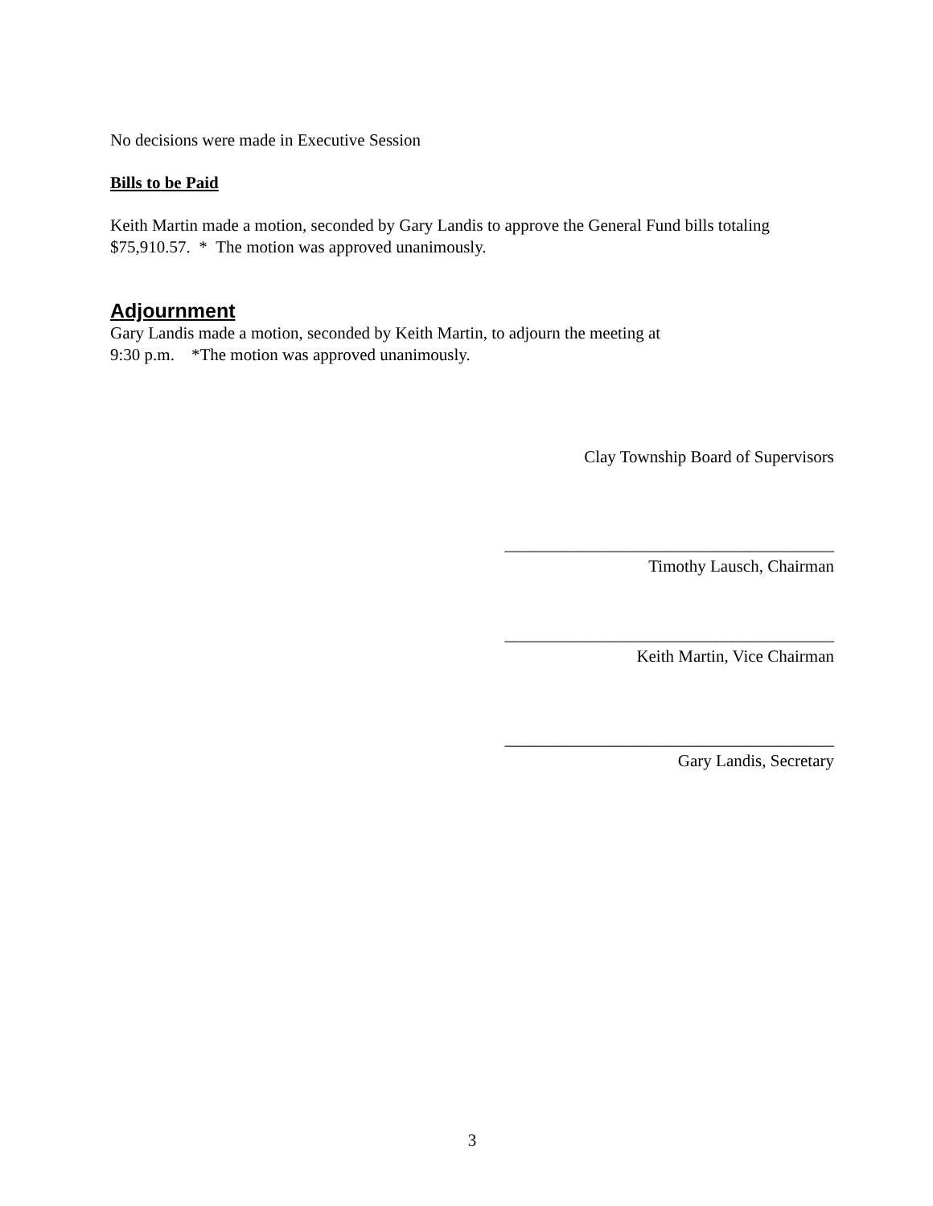No decisions were made in Executive Session
Bills to be Paid
Keith Martin made a motion, seconded by Gary Landis to approve the General Fund bills totaling
$75,910.57. * The motion was approved unanimously.
Adjournment
Gary Landis made a motion, seconded by Keith Martin, to adjourn the meeting at
9:30 p.m. *The motion was approved unanimously.
Clay Township Board of Supervisors
_______________________________________
Timothy Lausch, Chairman
_______________________________________
Keith Martin, Vice Chairman
_______________________________________
Gary Landis, Secretary
3